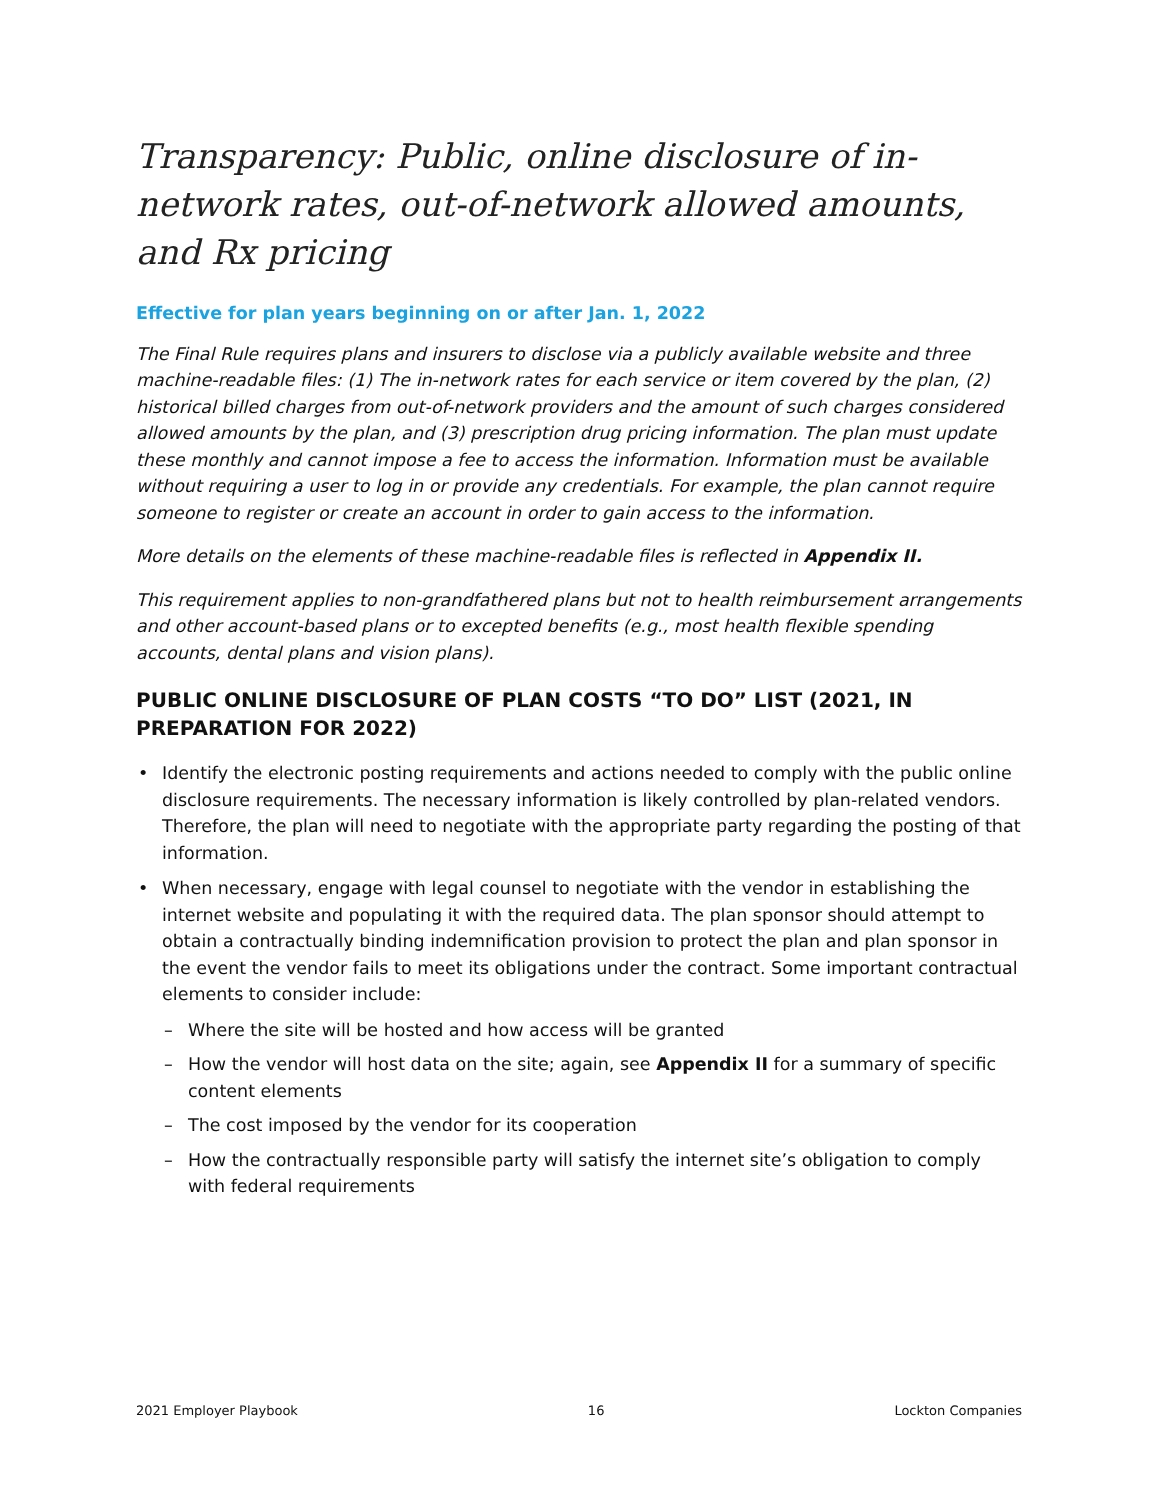Transparency: Public, online disclosure of in-network rates, out-of-network allowed amounts, and Rx pricing
Effective for plan years beginning on or after Jan. 1, 2022
The Final Rule requires plans and insurers to disclose via a publicly available website and three machine-readable files: (1) The in-network rates for each service or item covered by the plan, (2) historical billed charges from out-of-network providers and the amount of such charges considered allowed amounts by the plan, and (3) prescription drug pricing information. The plan must update these monthly and cannot impose a fee to access the information. Information must be available without requiring a user to log in or provide any credentials. For example, the plan cannot require someone to register or create an account in order to gain access to the information.
More details on the elements of these machine-readable files is reflected in Appendix II.
This requirement applies to non-grandfathered plans but not to health reimbursement arrangements and other account-based plans or to excepted benefits (e.g., most health flexible spending accounts, dental plans and vision plans).
PUBLIC ONLINE DISCLOSURE OF PLAN COSTS “TO DO” LIST (2021, IN PREPARATION FOR 2022)
• Identify the electronic posting requirements and actions needed to comply with the public online disclosure requirements. The necessary information is likely controlled by plan-related vendors. Therefore, the plan will need to negotiate with the appropriate party regarding the posting of that information.
• When necessary, engage with legal counsel to negotiate with the vendor in establishing the internet website and populating it with the required data. The plan sponsor should attempt to obtain a contractually binding indemnification provision to protect the plan and plan sponsor in the event the vendor fails to meet its obligations under the contract. Some important contractual elements to consider include:
– Where the site will be hosted and how access will be granted
– How the vendor will host data on the site; again, see Appendix II for a summary of specific content elements
– The cost imposed by the vendor for its cooperation
– How the contractually responsible party will satisfy the internet site’s obligation to comply with federal requirements
2021 Employer Playbook 16 Lockton Companies